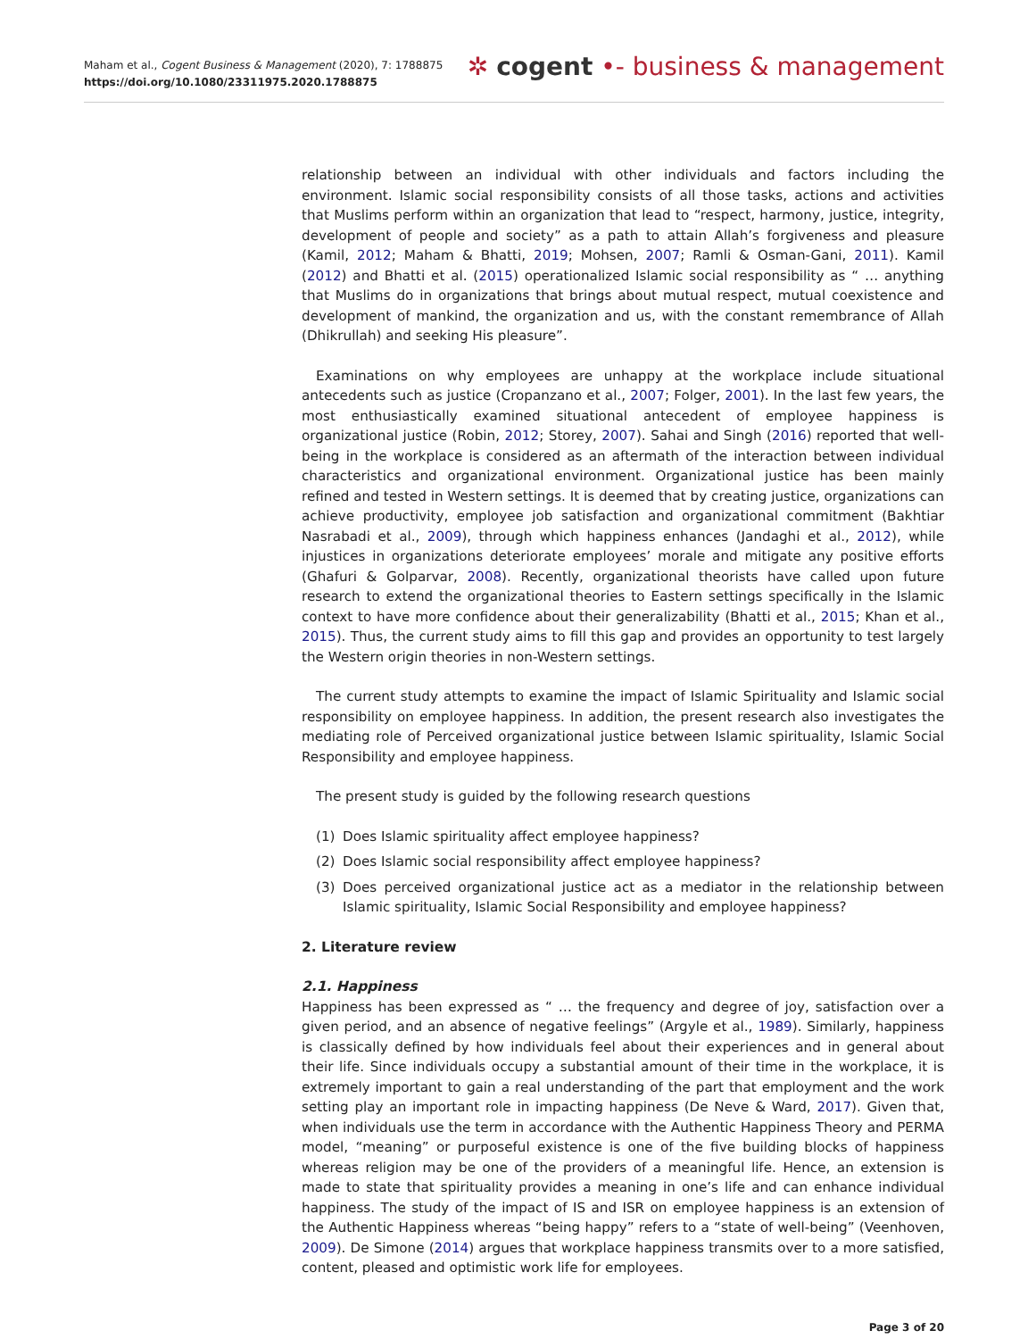Maham et al., Cogent Business & Management (2020), 7: 1788875
https://doi.org/10.1080/23311975.2020.1788875
✲ cogent •- business & management
relationship between an individual with other individuals and factors including the environment. Islamic social responsibility consists of all those tasks, actions and activities that Muslims perform within an organization that lead to “respect, harmony, justice, integrity, development of people and society” as a path to attain Allah’s forgiveness and pleasure (Kamil, 2012; Maham & Bhatti, 2019; Mohsen, 2007; Ramli & Osman-Gani, 2011). Kamil (2012) and Bhatti et al. (2015) operationalized Islamic social responsibility as “ … anything that Muslims do in organizations that brings about mutual respect, mutual coexistence and development of mankind, the organization and us, with the constant remembrance of Allah (Dhikrullah) and seeking His pleasure”.
Examinations on why employees are unhappy at the workplace include situational antecedents such as justice (Cropanzano et al., 2007; Folger, 2001). In the last few years, the most enthusiastically examined situational antecedent of employee happiness is organizational justice (Robin, 2012; Storey, 2007). Sahai and Singh (2016) reported that well-being in the workplace is considered as an aftermath of the interaction between individual characteristics and organizational environment. Organizational justice has been mainly refined and tested in Western settings. It is deemed that by creating justice, organizations can achieve productivity, employee job satisfaction and organizational commitment (Bakhtiar Nasrabadi et al., 2009), through which happiness enhances (Jandaghi et al., 2012), while injustices in organizations deteriorate employees’ morale and mitigate any positive efforts (Ghafuri & Golparvar, 2008). Recently, organizational theorists have called upon future research to extend the organizational theories to Eastern settings specifically in the Islamic context to have more confidence about their generalizability (Bhatti et al., 2015; Khan et al., 2015). Thus, the current study aims to fill this gap and provides an opportunity to test largely the Western origin theories in non-Western settings.
The current study attempts to examine the impact of Islamic Spirituality and Islamic social responsibility on employee happiness. In addition, the present research also investigates the mediating role of Perceived organizational justice between Islamic spirituality, Islamic Social Responsibility and employee happiness.
The present study is guided by the following research questions
(1) Does Islamic spirituality affect employee happiness?
(2) Does Islamic social responsibility affect employee happiness?
(3) Does perceived organizational justice act as a mediator in the relationship between Islamic spirituality, Islamic Social Responsibility and employee happiness?
2. Literature review
2.1. Happiness
Happiness has been expressed as “ … the frequency and degree of joy, satisfaction over a given period, and an absence of negative feelings” (Argyle et al., 1989). Similarly, happiness is classically defined by how individuals feel about their experiences and in general about their life. Since individuals occupy a substantial amount of their time in the workplace, it is extremely important to gain a real understanding of the part that employment and the work setting play an important role in impacting happiness (De Neve & Ward, 2017). Given that, when individuals use the term in accordance with the Authentic Happiness Theory and PERMA model, “meaning” or purposeful existence is one of the five building blocks of happiness whereas religion may be one of the providers of a meaningful life. Hence, an extension is made to state that spirituality provides a meaning in one’s life and can enhance individual happiness. The study of the impact of IS and ISR on employee happiness is an extension of the Authentic Happiness whereas “being happy” refers to a “state of well-being” (Veenhoven, 2009). De Simone (2014) argues that workplace happiness transmits over to a more satisfied, content, pleased and optimistic work life for employees.
Page 3 of 20